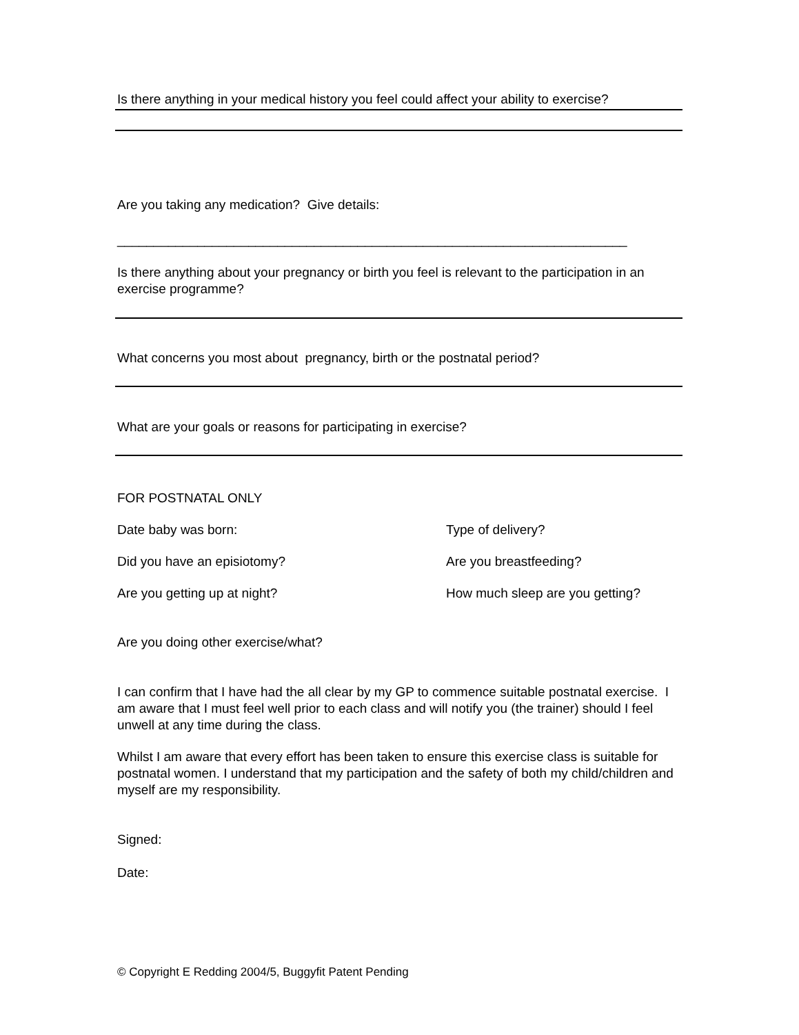Is there anything in your medical history you feel could affect your ability to exercise?
Are you taking any medication? Give details:
______________________________________________________________________
Is there anything about your pregnancy or birth you feel is relevant to the participation in an exercise programme?
What concerns you most about pregnancy, birth or the postnatal period?
What are your goals or reasons for participating in exercise?
FOR POSTNATAL ONLY
Date baby was born: Type of delivery?
Did you have an episiotomy? Are you breastfeeding?
Are you getting up at night? How much sleep are you getting?
Are you doing other exercise/what?
I can confirm that I have had the all clear by my GP to commence suitable postnatal exercise. I am aware that I must feel well prior to each class and will notify you (the trainer) should I feel unwell at any time during the class.
Whilst I am aware that every effort has been taken to ensure this exercise class is suitable for postnatal women. I understand that my participation and the safety of both my child/children and myself are my responsibility.
Signed:
Date:
© Copyright E Redding 2004/5, Buggyfit Patent Pending